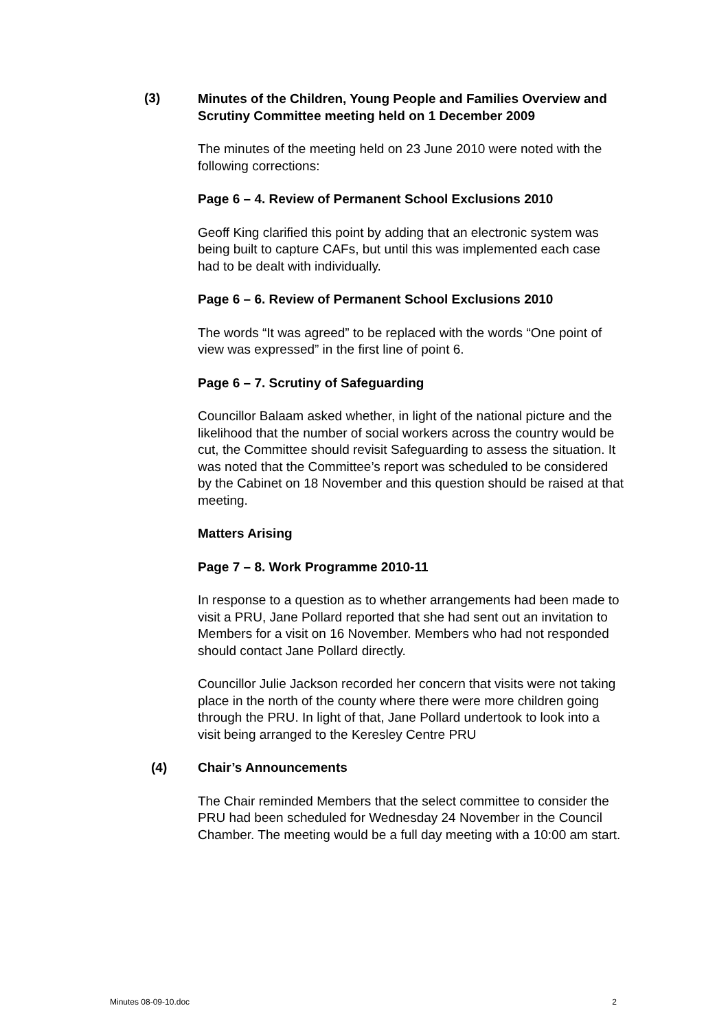(3)
Minutes of the Children, Young People and Families Overview and Scrutiny Committee meeting held on 1 December 2009
The minutes of the meeting held on 23 June 2010 were noted with the following corrections:
Page 6 – 4. Review of Permanent School Exclusions 2010
Geoff King clarified this point by adding that an electronic system was being built to capture CAFs, but until this was implemented each case had to be dealt with individually.
Page 6 – 6. Review of Permanent School Exclusions 2010
The words “It was agreed” to be replaced with the words “One point of view was expressed” in the first line of point 6.
Page 6 – 7. Scrutiny of Safeguarding
Councillor Balaam asked whether, in light of the national picture and the likelihood that the number of social workers across the country would be cut, the Committee should revisit Safeguarding to assess the situation. It was noted that the Committee’s report was scheduled to be considered by the Cabinet on 18 November and this question should be raised at that meeting.
Matters Arising
Page 7 – 8. Work Programme 2010-11
In response to a question as to whether arrangements had been made to visit a PRU, Jane Pollard reported that she had sent out an invitation to Members for a visit on 16 November. Members who had not responded should contact Jane Pollard directly.
Councillor Julie Jackson recorded her concern that visits were not taking place in the north of the county where there were more children going through the PRU. In light of that, Jane Pollard undertook to look into a visit being arranged to the Keresley Centre PRU
(4) Chair’s Announcements
The Chair reminded Members that the select committee to consider the PRU had been scheduled for Wednesday 24 November in the Council Chamber. The meeting would be a full day meeting with a 10:00 am start.
Minutes 08-09-10.doc 2